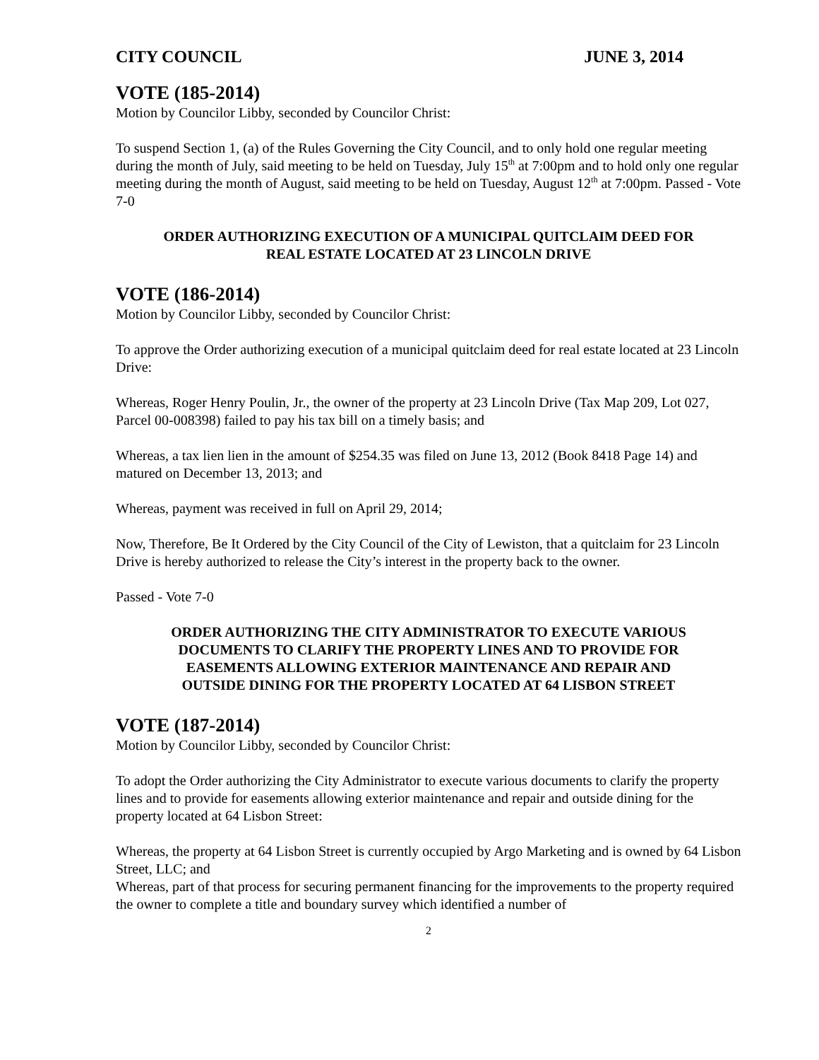CITY COUNCIL JUNE 3, 2014
VOTE (185-2014)
Motion by Councilor Libby, seconded by Councilor Christ:
To suspend Section 1, (a) of the Rules Governing the City Council, and to only hold one regular meeting during the month of July, said meeting to be held on Tuesday, July 15<sup>th</sup> at 7:00pm and to hold only one regular meeting during the month of August, said meeting to be held on Tuesday, August 12<sup>th</sup> at 7:00pm. Passed - Vote 7-0
ORDER AUTHORIZING EXECUTION OF A MUNICIPAL QUITCLAIM DEED FOR
REAL ESTATE LOCATED AT 23 LINCOLN DRIVE
VOTE (186-2014)
Motion by Councilor Libby, seconded by Councilor Christ:
To approve the Order authorizing execution of a municipal quitclaim deed for real estate located at 23 Lincoln Drive:
Whereas, Roger Henry Poulin, Jr., the owner of the property at 23 Lincoln Drive (Tax Map 209, Lot 027, Parcel 00-008398) failed to pay his tax bill on a timely basis; and
Whereas, a tax lien lien in the amount of $254.35 was filed on June 13, 2012 (Book 8418 Page 14) and matured on December 13, 2013; and
Whereas, payment was received in full on April 29, 2014;
Now, Therefore, Be It Ordered by the City Council of the City of Lewiston, that a quitclaim for 23 Lincoln Drive is hereby authorized to release the City’s interest in the property back to the owner.
Passed - Vote 7-0
ORDER AUTHORIZING THE CITY ADMINISTRATOR TO EXECUTE VARIOUS
DOCUMENTS TO CLARIFY THE PROPERTY LINES AND TO PROVIDE FOR
EASEMENTS ALLOWING EXTERIOR MAINTENANCE AND REPAIR AND
OUTSIDE DINING FOR THE PROPERTY LOCATED AT 64 LISBON STREET
VOTE (187-2014)
Motion by Councilor Libby, seconded by Councilor Christ:
To adopt the Order authorizing the City Administrator to execute various documents to clarify the property lines and to provide for easements allowing exterior maintenance and repair and outside dining for the property located at 64 Lisbon Street:
Whereas, the property at 64 Lisbon Street is currently occupied by Argo Marketing and is owned by 64 Lisbon Street, LLC; and
Whereas, part of that process for securing permanent financing for the improvements to the property required the owner to complete a title and boundary survey which identified a number of
2